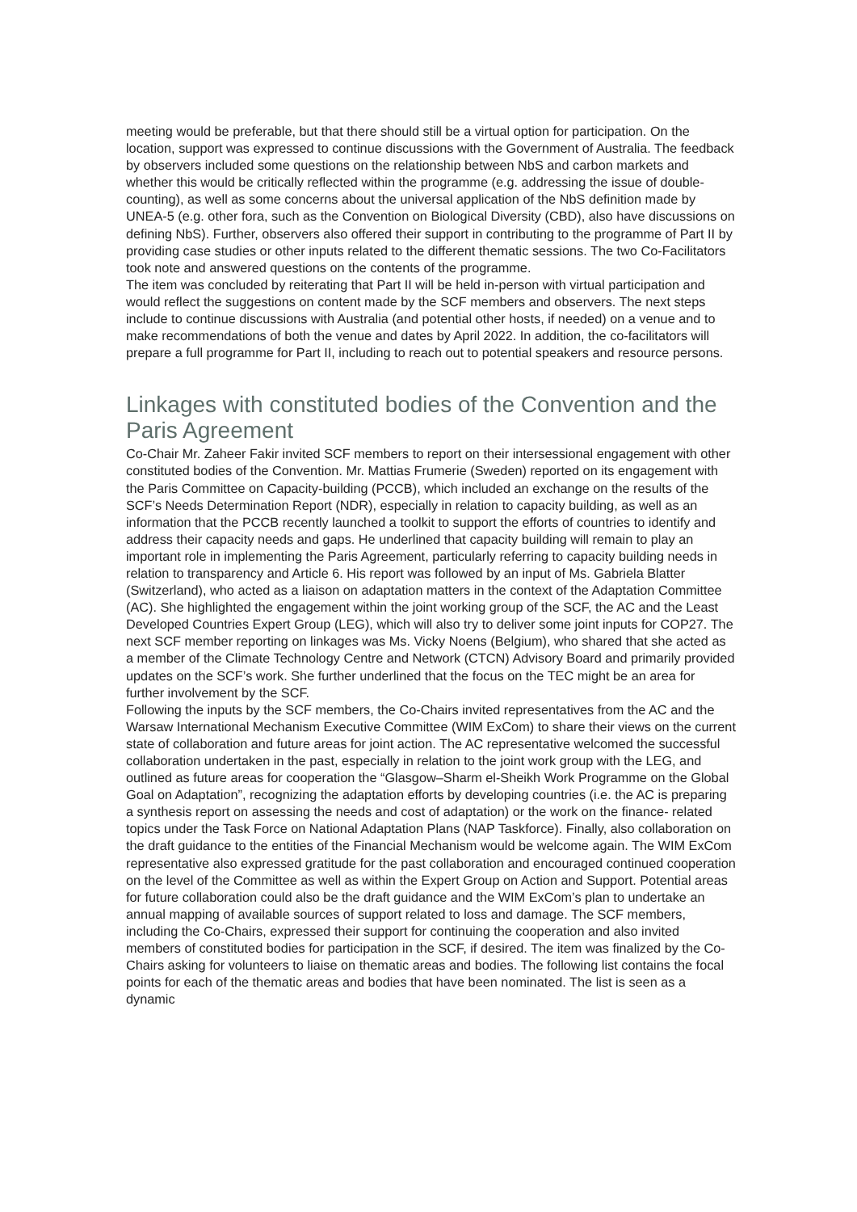meeting would be preferable, but that there should still be a virtual option for participation. On the location, support was expressed to continue discussions with the Government of Australia. The feedback by observers included some questions on the relationship between NbS and carbon markets and whether this would be critically reflected within the programme (e.g. addressing the issue of double-counting), as well as some concerns about the universal application of the NbS definition made by UNEA-5 (e.g. other fora, such as the Convention on Biological Diversity (CBD), also have discussions on defining NbS). Further, observers also offered their support in contributing to the programme of Part II by providing case studies or other inputs related to the different thematic sessions. The two Co-Facilitators took note and answered questions on the contents of the programme.
The item was concluded by reiterating that Part II will be held in-person with virtual participation and would reflect the suggestions on content made by the SCF members and observers. The next steps include to continue discussions with Australia (and potential other hosts, if needed) on a venue and to make recommendations of both the venue and dates by April 2022. In addition, the co-facilitators will prepare a full programme for Part II, including to reach out to potential speakers and resource persons.
Linkages with constituted bodies of the Convention and the Paris Agreement
Co-Chair Mr. Zaheer Fakir invited SCF members to report on their intersessional engagement with other constituted bodies of the Convention. Mr. Mattias Frumerie (Sweden) reported on its engagement with the Paris Committee on Capacity-building (PCCB), which included an exchange on the results of the SCF’s Needs Determination Report (NDR), especially in relation to capacity building, as well as an information that the PCCB recently launched a toolkit to support the efforts of countries to identify and address their capacity needs and gaps. He underlined that capacity building will remain to play an important role in implementing the Paris Agreement, particularly referring to capacity building needs in relation to transparency and Article 6. His report was followed by an input of Ms. Gabriela Blatter (Switzerland), who acted as a liaison on adaptation matters in the context of the Adaptation Committee (AC). She highlighted the engagement within the joint working group of the SCF, the AC and the Least Developed Countries Expert Group (LEG), which will also try to deliver some joint inputs for COP27. The next SCF member reporting on linkages was Ms. Vicky Noens (Belgium), who shared that she acted as a member of the Climate Technology Centre and Network (CTCN) Advisory Board and primarily provided updates on the SCF’s work. She further underlined that the focus on the TEC might be an area for further involvement by the SCF.
Following the inputs by the SCF members, the Co-Chairs invited representatives from the AC and the Warsaw International Mechanism Executive Committee (WIM ExCom) to share their views on the current state of collaboration and future areas for joint action. The AC representative welcomed the successful collaboration undertaken in the past, especially in relation to the joint work group with the LEG, and outlined as future areas for cooperation the “Glasgow–Sharm el-Sheikh Work Programme on the Global Goal on Adaptation”, recognizing the adaptation efforts by developing countries (i.e. the AC is preparing a synthesis report on assessing the needs and cost of adaptation) or the work on the finance- related topics under the Task Force on National Adaptation Plans (NAP Taskforce). Finally, also collaboration on the draft guidance to the entities of the Financial Mechanism would be welcome again. The WIM ExCom representative also expressed gratitude for the past collaboration and encouraged continued cooperation on the level of the Committee as well as within the Expert Group on Action and Support. Potential areas for future collaboration could also be the draft guidance and the WIM ExCom’s plan to undertake an annual mapping of available sources of support related to loss and damage. The SCF members, including the Co-Chairs, expressed their support for continuing the cooperation and also invited members of constituted bodies for participation in the SCF, if desired. The item was finalized by the Co-Chairs asking for volunteers to liaise on thematic areas and bodies. The following list contains the focal points for each of the thematic areas and bodies that have been nominated. The list is seen as a dynamic